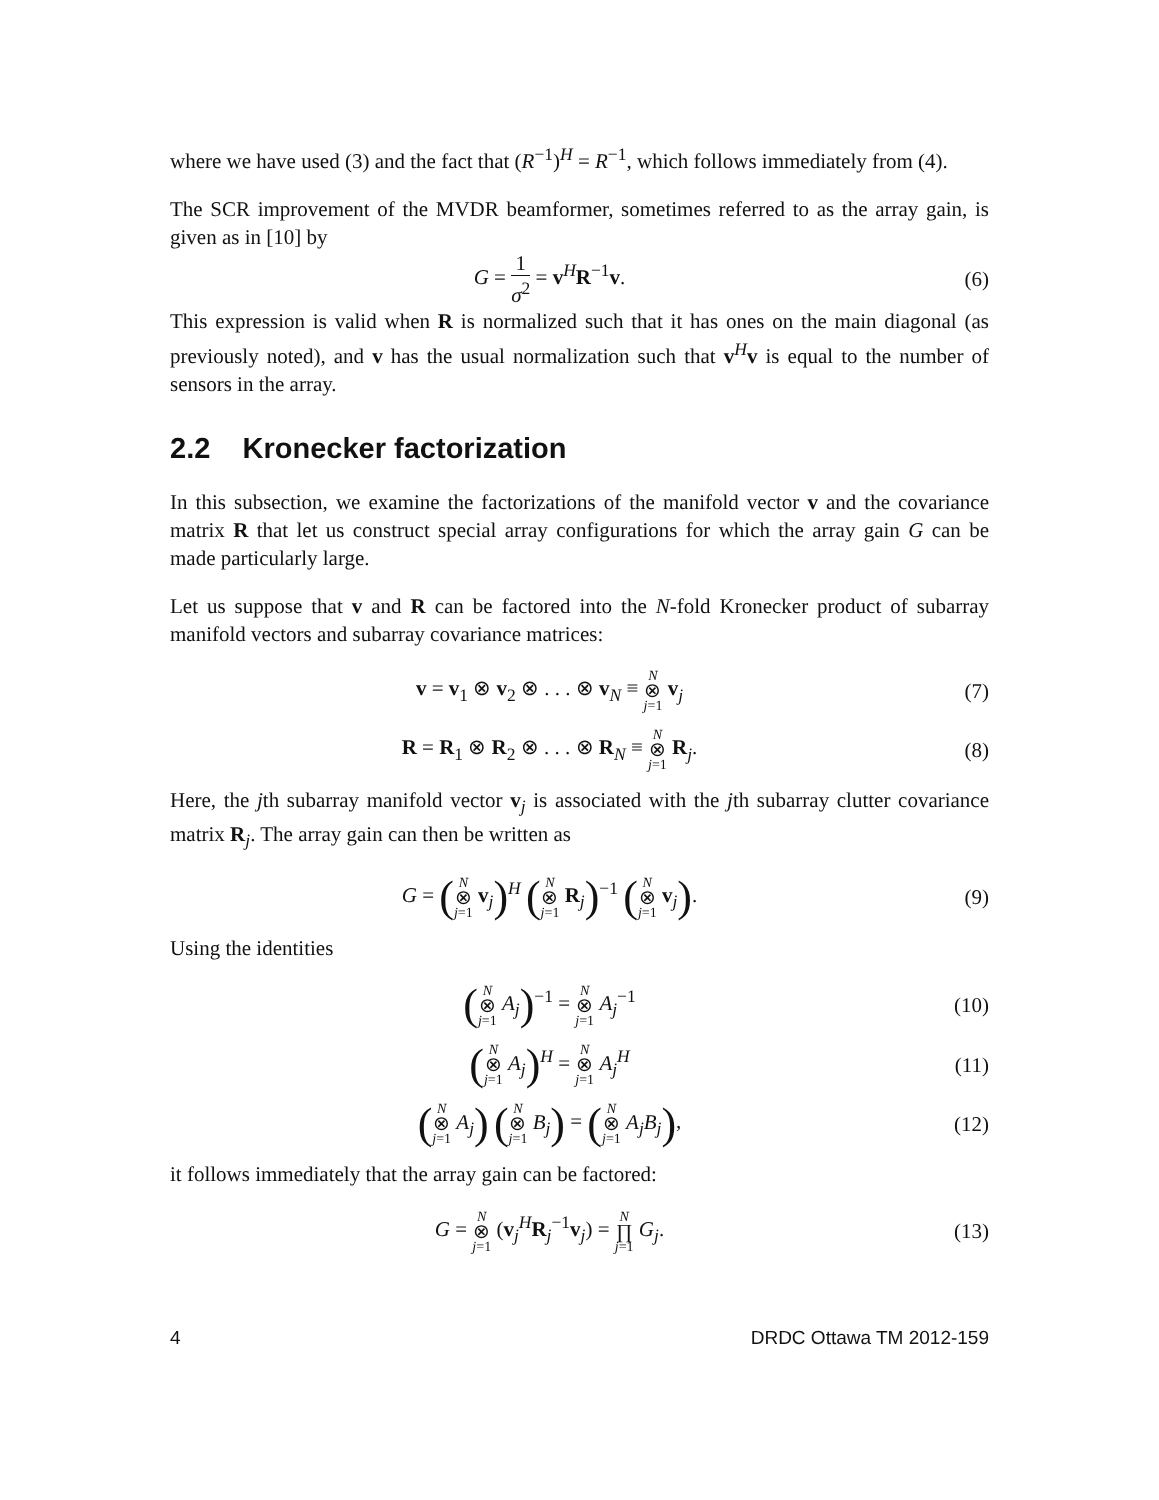where we have used (3) and the fact that (R<sup>−1</sup>)<sup>H</sup> = R<sup>−1</sup>, which follows immediately from (4).
The SCR improvement of the MVDR beamformer, sometimes referred to as the array gain, is given as in [10] by
G = 1 σ<sup>2</sup> = v<sup>H</sup>R<sup>−1</sup>v. (6)
This expression is valid when R is normalized such that it has ones on the main diagonal (as previously noted), and v has the usual normalization such that v<sup>H</sup>v is equal to the number of sensors in the array.
2.2 Kronecker factorization
In this subsection, we examine the factorizations of the manifold vector v and the covariance matrix R that let us construct special array configurations for which the array gain G can be made particularly large.
Let us suppose that v and R can be factored into the N-fold Kronecker product of subarray manifold vectors and subarray covariance matrices:
v = v<sub>1</sub> ⊗ v<sub>2</sub> ⊗ . . . ⊗ v<sub>N</sub> ≡ N ⊗ j=1 v<sub>j</sub>
(7)
R = R<sub>1</sub> ⊗ R<sub>2</sub> ⊗ . . . ⊗ R<sub>N</sub> ≡ N ⊗ j=1 R<sub>j</sub>.
(8)
Here, the jth subarray manifold vector v<sub>j</sub> is associated with the jth subarray clutter covariance matrix R<sub>j</sub>. The array gain can then be written as
G = (N ⊗ j=1 v<sub>j</sub>)<sup>H</sup> (N ⊗ j=1 R<sub>j</sub>)<sup>−1</sup> (N ⊗ j=1 v<sub>j</sub>).
(9)
Using the identities
(N ⊗ j=1 A<sub>j</sub>)<sup>−1</sup> = N ⊗ j=1 A<sub>j</sub><sup>−1</sup> (10)
(N ⊗ j=1 A<sub>j</sub>)<sup>H</sup> = N ⊗ j=1 A<sub>j</sub><sup>H</sup> (11)
(N ⊗ j=1 A<sub>j</sub>) (N ⊗ j=1 B<sub>j</sub>) = (N ⊗ j=1 A<sub>j</sub>B<sub>j</sub>),
(12)
it follows immediately that the array gain can be factored:
G = N ⊗ j=1 (v<sub>j</sub><sup>H</sup>R<sub>j</sub><sup>−1</sup>v<sub>j</sub>) = N ∏ j=1 G<sub>j</sub>.
(13)
4 DRDC Ottawa TM 2012-159